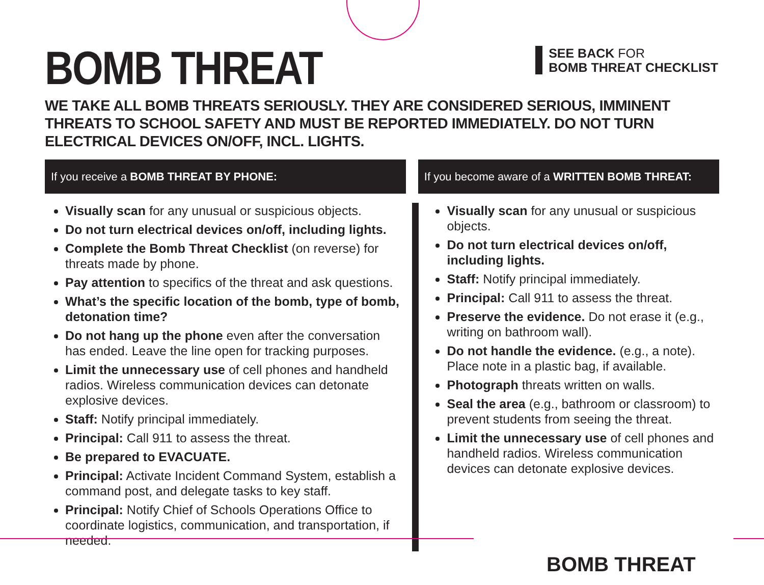BOMB THREAT
SEE BACK FOR
BOMB THREAT CHECKLIST
WE TAKE ALL BOMB THREATS SERIOUSLY. THEY ARE CONSIDERED SERIOUS, IMMINENT THREATS TO SCHOOL SAFETY AND MUST BE REPORTED IMMEDIATELY. DO NOT TURN ELECTRICAL DEVICES ON/OFF, INCL. LIGHTS.
If you receive a BOMB THREAT BY PHONE: If you become aware of a WRITTEN BOMB THREAT:
Visually scan for any unusual or suspicious objects.
Do not turn electrical devices on/off, including lights.
Complete the Bomb Threat Checklist (on reverse) for threats made by phone.
Pay attention to specifics of the threat and ask questions.
What’s the specific location of the bomb, type of bomb, detonation time?
Do not hang up the phone even after the conversation has ended. Leave the line open for tracking purposes.
Limit the unnecessary use of cell phones and handheld radios. Wireless communication devices can detonate explosive devices.
Staff: Notify principal immediately.
Principal: Call 911 to assess the threat.
Be prepared to EVACUATE.
Principal: Activate Incident Command System, establish a command post, and delegate tasks to key staff.
Principal: Notify Chief of Schools Operations Office to coordinate logistics, communication, and transportation, if needed.
Visually scan for any unusual or suspicious objects.
Do not turn electrical devices on/off, including lights.
Staff: Notify principal immediately.
Principal: Call 911 to assess the threat.
Preserve the evidence. Do not erase it (e.g., writing on bathroom wall).
Do not handle the evidence. (e.g., a note). Place note in a plastic bag, if available.
Photograph threats written on walls.
Seal the area (e.g., bathroom or classroom) to prevent students from seeing the threat.
Limit the unnecessary use of cell phones and handheld radios. Wireless communication devices can detonate explosive devices.
BOMB THREAT